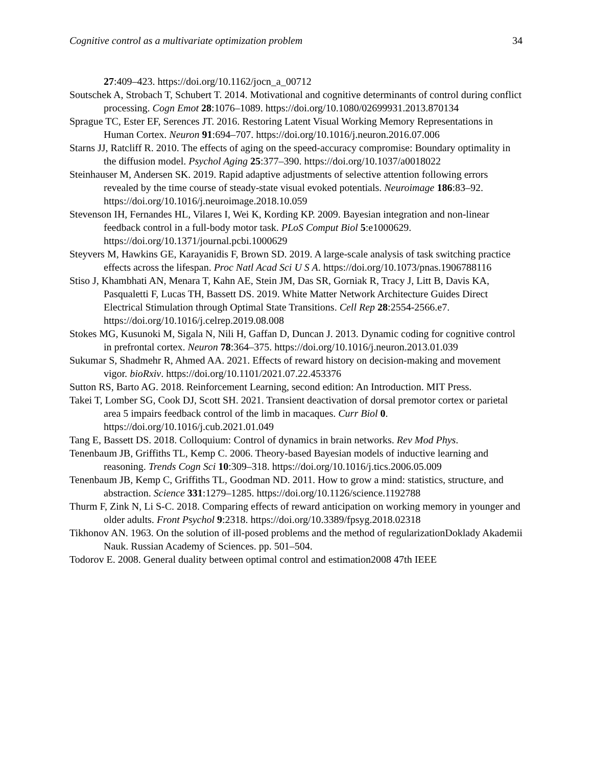Cognitive control as a multivariate optimization problem 34
27:409–423. https://doi.org/10.1162/jocn_a_00712
Soutschek A, Strobach T, Schubert T. 2014. Motivational and cognitive determinants of control during conflict processing. Cogn Emot 28:1076–1089. https://doi.org/10.1080/02699931.2013.870134
Sprague TC, Ester EF, Serences JT. 2016. Restoring Latent Visual Working Memory Representations in Human Cortex. Neuron 91:694–707. https://doi.org/10.1016/j.neuron.2016.07.006
Starns JJ, Ratcliff R. 2010. The effects of aging on the speed-accuracy compromise: Boundary optimality in the diffusion model. Psychol Aging 25:377–390. https://doi.org/10.1037/a0018022
Steinhauser M, Andersen SK. 2019. Rapid adaptive adjustments of selective attention following errors revealed by the time course of steady-state visual evoked potentials. Neuroimage 186:83–92. https://doi.org/10.1016/j.neuroimage.2018.10.059
Stevenson IH, Fernandes HL, Vilares I, Wei K, Kording KP. 2009. Bayesian integration and non-linear feedback control in a full-body motor task. PLoS Comput Biol 5:e1000629. https://doi.org/10.1371/journal.pcbi.1000629
Steyvers M, Hawkins GE, Karayanidis F, Brown SD. 2019. A large-scale analysis of task switching practice effects across the lifespan. Proc Natl Acad Sci U S A. https://doi.org/10.1073/pnas.1906788116
Stiso J, Khambhati AN, Menara T, Kahn AE, Stein JM, Das SR, Gorniak R, Tracy J, Litt B, Davis KA, Pasqualetti F, Lucas TH, Bassett DS. 2019. White Matter Network Architecture Guides Direct Electrical Stimulation through Optimal State Transitions. Cell Rep 28:2554-2566.e7. https://doi.org/10.1016/j.celrep.2019.08.008
Stokes MG, Kusunoki M, Sigala N, Nili H, Gaffan D, Duncan J. 2013. Dynamic coding for cognitive control in prefrontal cortex. Neuron 78:364–375. https://doi.org/10.1016/j.neuron.2013.01.039
Sukumar S, Shadmehr R, Ahmed AA. 2021. Effects of reward history on decision-making and movement vigor. bioRxiv. https://doi.org/10.1101/2021.07.22.453376
Sutton RS, Barto AG. 2018. Reinforcement Learning, second edition: An Introduction. MIT Press.
Takei T, Lomber SG, Cook DJ, Scott SH. 2021. Transient deactivation of dorsal premotor cortex or parietal area 5 impairs feedback control of the limb in macaques. Curr Biol 0. https://doi.org/10.1016/j.cub.2021.01.049
Tang E, Bassett DS. 2018. Colloquium: Control of dynamics in brain networks. Rev Mod Phys.
Tenenbaum JB, Griffiths TL, Kemp C. 2006. Theory-based Bayesian models of inductive learning and reasoning. Trends Cogn Sci 10:309–318. https://doi.org/10.1016/j.tics.2006.05.009
Tenenbaum JB, Kemp C, Griffiths TL, Goodman ND. 2011. How to grow a mind: statistics, structure, and abstraction. Science 331:1279–1285. https://doi.org/10.1126/science.1192788
Thurm F, Zink N, Li S-C. 2018. Comparing effects of reward anticipation on working memory in younger and older adults. Front Psychol 9:2318. https://doi.org/10.3389/fpsyg.2018.02318
Tikhonov AN. 1963. On the solution of ill-posed problems and the method of regularizationDoklady Akademii Nauk. Russian Academy of Sciences. pp. 501–504.
Todorov E. 2008. General duality between optimal control and estimation2008 47th IEEE